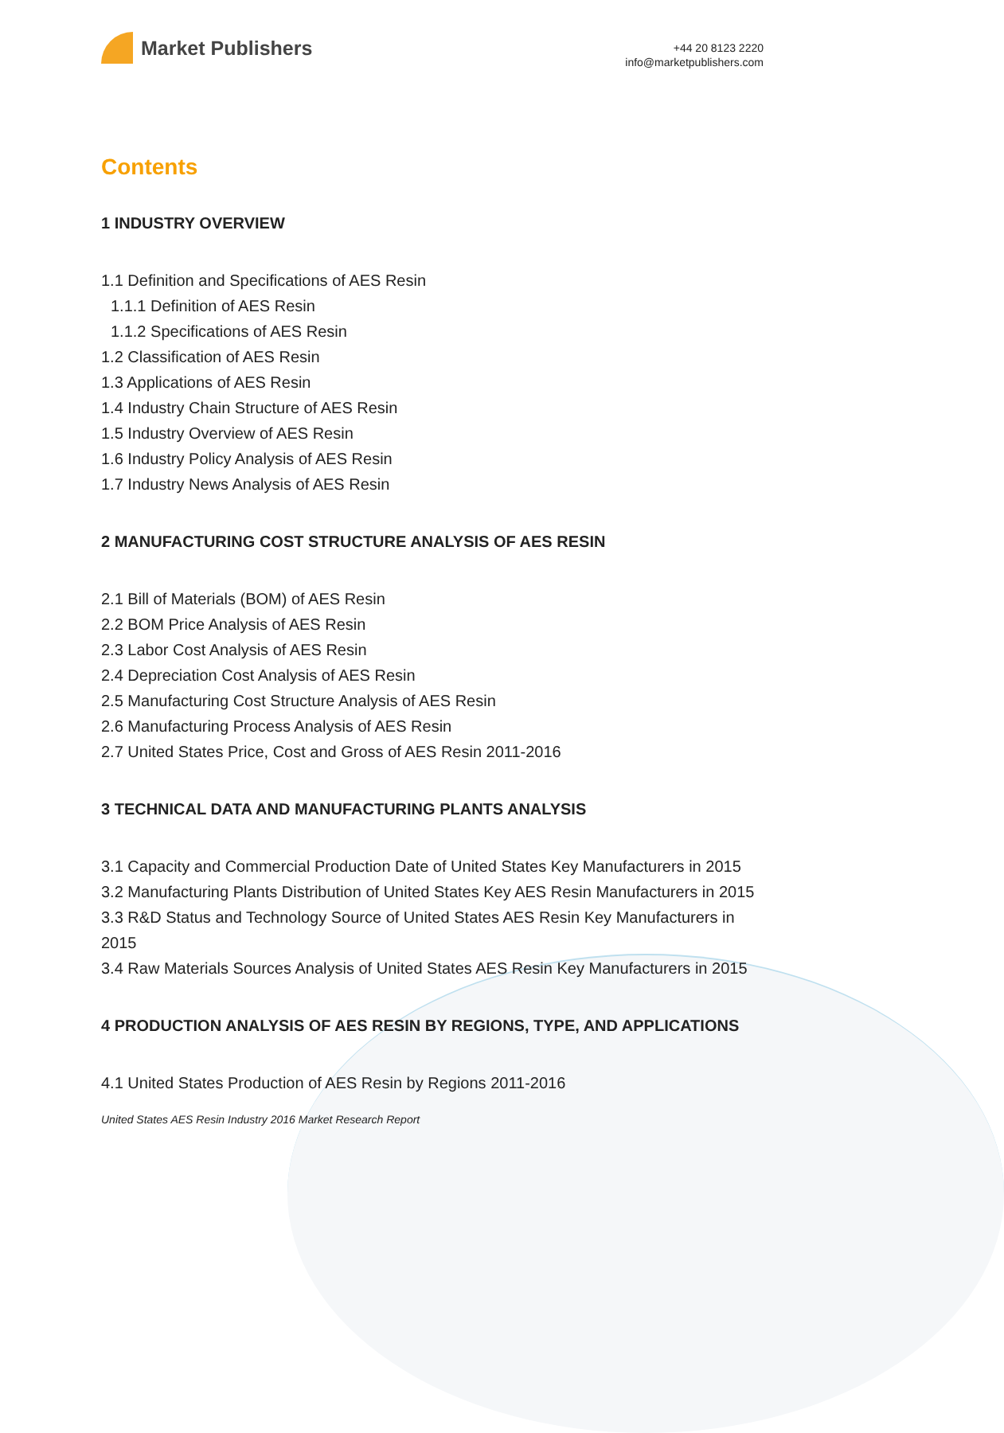Market Publishers
+44 20 8123 2220
info@marketpublishers.com
Contents
1 INDUSTRY OVERVIEW
1.1 Definition and Specifications of AES Resin
1.1.1 Definition of AES Resin
1.1.2 Specifications of AES Resin
1.2 Classification of AES Resin
1.3 Applications of AES Resin
1.4 Industry Chain Structure of AES Resin
1.5 Industry Overview of AES Resin
1.6 Industry Policy Analysis of AES Resin
1.7 Industry News Analysis of AES Resin
2 MANUFACTURING COST STRUCTURE ANALYSIS OF AES RESIN
2.1 Bill of Materials (BOM) of AES Resin
2.2 BOM Price Analysis of AES Resin
2.3 Labor Cost Analysis of AES Resin
2.4 Depreciation Cost Analysis of AES Resin
2.5 Manufacturing Cost Structure Analysis of AES Resin
2.6 Manufacturing Process Analysis of AES Resin
2.7 United States Price, Cost and Gross of AES Resin 2011-2016
3 TECHNICAL DATA AND MANUFACTURING PLANTS ANALYSIS
3.1 Capacity and Commercial Production Date of United States Key Manufacturers in 2015
3.2 Manufacturing Plants Distribution of United States Key AES Resin Manufacturers in 2015
3.3 R&D Status and Technology Source of United States AES Resin Key Manufacturers in 2015
3.4 Raw Materials Sources Analysis of United States AES Resin Key Manufacturers in 2015
4 PRODUCTION ANALYSIS OF AES RESIN BY REGIONS, TYPE, AND APPLICATIONS
4.1 United States Production of AES Resin by Regions 2011-2016
United States AES Resin Industry 2016 Market Research Report